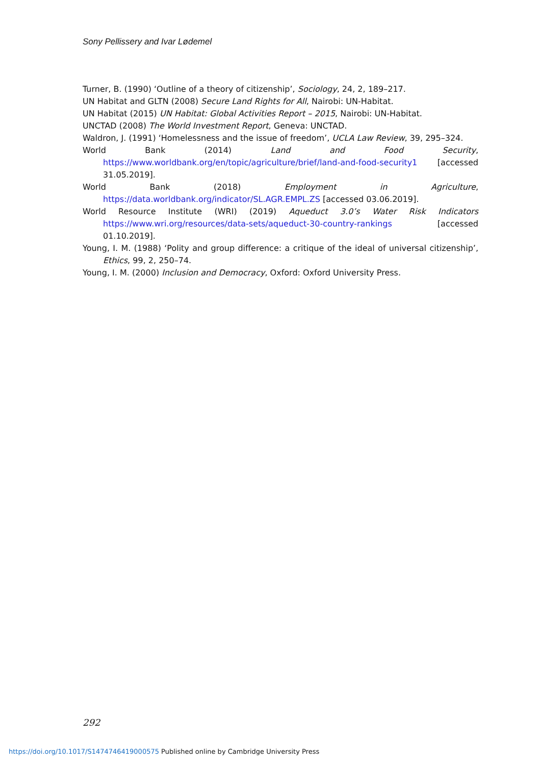Sony Pellissery and Ivar Lødemel
Turner, B. (1990) ‘Outline of a theory of citizenship’, Sociology, 24, 2, 189–217.
UN Habitat and GLTN (2008) Secure Land Rights for All, Nairobi: UN-Habitat.
UN Habitat (2015) UN Habitat: Global Activities Report – 2015, Nairobi: UN-Habitat.
UNCTAD (2008) The World Investment Report, Geneva: UNCTAD.
Waldron, J. (1991) ‘Homelessness and the issue of freedom’, UCLA Law Review, 39, 295–324.
World Bank (2014) Land and Food Security, https://www.worldbank.org/en/topic/agriculture/brief/land-and-food-security1 [accessed 31.05.2019].
World Bank (2018) Employment in Agriculture, https://data.worldbank.org/indicator/SL.AGR.EMPL.ZS [accessed 03.06.2019].
World Resource Institute (WRI) (2019) Aqueduct 3.0’s Water Risk Indicators https://www.wri.org/resources/data-sets/aqueduct-30-country-rankings [accessed 01.10.2019].
Young, I. M. (1988) ‘Polity and group difference: a critique of the ideal of universal citizenship’, Ethics, 99, 2, 250–74.
Young, I. M. (2000) Inclusion and Democracy, Oxford: Oxford University Press.
292
https://doi.org/10.1017/S1474746419000575 Published online by Cambridge University Press